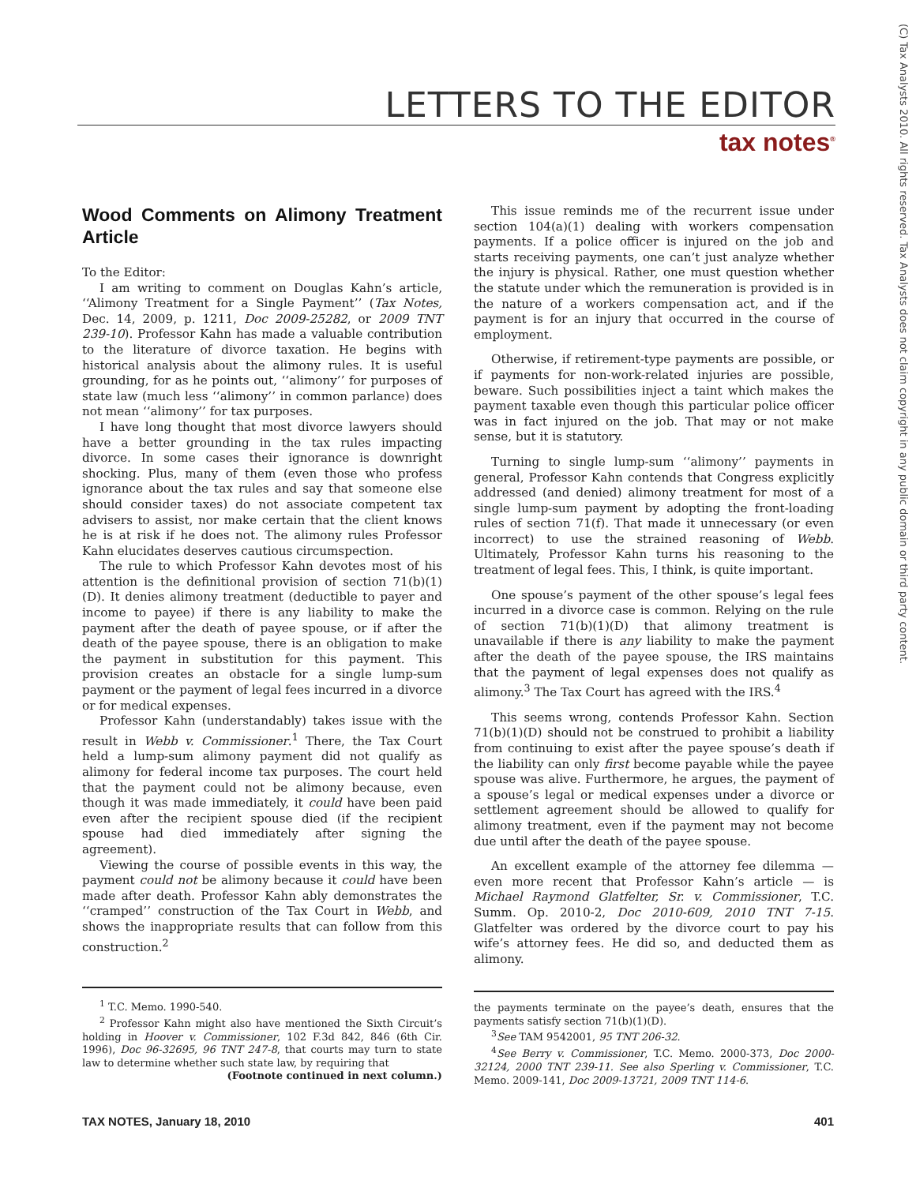LETTERS TO THE EDITOR
tax notes<sup>®</sup>
(C) Tax Analysts 2010. All rights reserved. Tax Analysts does not claim copyright in any public domain or third party content.
Wood Comments on Alimony Treatment Article
To the Editor:
I am writing to comment on Douglas Kahn’s article, ‘‘Alimony Treatment for a Single Payment’’ (Tax Notes, Dec. 14, 2009, p. 1211, Doc 2009-25282, or 2009 TNT 239-10). Professor Kahn has made a valuable contribution to the literature of divorce taxation. He begins with historical analysis about the alimony rules. It is useful grounding, for as he points out, ‘‘alimony’’ for purposes of state law (much less ‘‘alimony’’ in common parlance) does not mean ‘‘alimony’’ for tax purposes.
I have long thought that most divorce lawyers should have a better grounding in the tax rules impacting divorce. In some cases their ignorance is downright shocking. Plus, many of them (even those who profess ignorance about the tax rules and say that someone else should consider taxes) do not associate competent tax advisers to assist, nor make certain that the client knows he is at risk if he does not. The alimony rules Professor Kahn elucidates deserves cautious circumspection.
The rule to which Professor Kahn devotes most of his attention is the definitional provision of section 71(b)(1)(D). It denies alimony treatment (deductible to payer and income to payee) if there is any liability to make the payment after the death of payee spouse, or if after the death of the payee spouse, there is an obligation to make the payment in substitution for this payment. This provision creates an obstacle for a single lump-sum payment or the payment of legal fees incurred in a divorce or for medical expenses.
Professor Kahn (understandably) takes issue with the result in Webb v. Commissioner.<sup>1</sup> There, the Tax Court held a lump-sum alimony payment did not qualify as alimony for federal income tax purposes. The court held that the payment could not be alimony because, even though it was made immediately, it could have been paid even after the recipient spouse died (if the recipient spouse had died immediately after signing the agreement).
Viewing the course of possible events in this way, the payment could not be alimony because it could have been made after death. Professor Kahn ably demonstrates the ‘‘cramped’’ construction of the Tax Court in Webb, and shows the inappropriate results that can follow from this construction.<sup>2</sup>
<sup>1</sup> T.C. Memo. 1990-540.
<sup>2</sup> Professor Kahn might also have mentioned the Sixth Circuit’s holding in Hoover v. Commissioner, 102 F.3d 842, 846 (6th Cir. 1996), Doc 96-32695, 96 TNT 247-8, that courts may turn to state law to determine whether such state law, by requiring that
(Footnote continued in next column.)
This issue reminds me of the recurrent issue under section 104(a)(1) dealing with workers compensation payments. If a police officer is injured on the job and starts receiving payments, one can’t just analyze whether the injury is physical. Rather, one must question whether the statute under which the remuneration is provided is in the nature of a workers compensation act, and if the payment is for an injury that occurred in the course of employment.
Otherwise, if retirement-type payments are possible, or if payments for non-work-related injuries are possible, beware. Such possibilities inject a taint which makes the payment taxable even though this particular police officer was in fact injured on the job. That may or not make sense, but it is statutory.
Turning to single lump-sum ‘‘alimony’’ payments in general, Professor Kahn contends that Congress explicitly addressed (and denied) alimony treatment for most of a single lump-sum payment by adopting the front-loading rules of section 71(f). That made it unnecessary (or even incorrect) to use the strained reasoning of Webb. Ultimately, Professor Kahn turns his reasoning to the treatment of legal fees. This, I think, is quite important.
One spouse’s payment of the other spouse’s legal fees incurred in a divorce case is common. Relying on the rule of section 71(b)(1)(D) that alimony treatment is unavailable if there is any liability to make the payment after the death of the payee spouse, the IRS maintains that the payment of legal expenses does not qualify as alimony.<sup>3</sup> The Tax Court has agreed with the IRS.<sup>4</sup>
This seems wrong, contends Professor Kahn. Section 71(b)(1)(D) should not be construed to prohibit a liability from continuing to exist after the payee spouse’s death if the liability can only first become payable while the payee spouse was alive. Furthermore, he argues, the payment of a spouse’s legal or medical expenses under a divorce or settlement agreement should be allowed to qualify for alimony treatment, even if the payment may not become due until after the death of the payee spouse.
An excellent example of the attorney fee dilemma — even more recent that Professor Kahn’s article — is Michael Raymond Glatfelter, Sr. v. Commissioner, T.C. Summ. Op. 2010-2, Doc 2010-609, 2010 TNT 7-15. Glatfelter was ordered by the divorce court to pay his wife’s attorney fees. He did so, and deducted them as alimony.
the payments terminate on the payee’s death, ensures that the payments satisfy section 71(b)(1)(D).
<sup>3</sup> See TAM 9542001, 95 TNT 206-32.
<sup>4</sup> See Berry v. Commissioner, T.C. Memo. 2000-373, Doc 2000-32124, 2000 TNT 239-11. See also Sperling v. Commissioner, T.C. Memo. 2009-141, Doc 2009-13721, 2009 TNT 114-6.
TAX NOTES, January 18, 2010 401